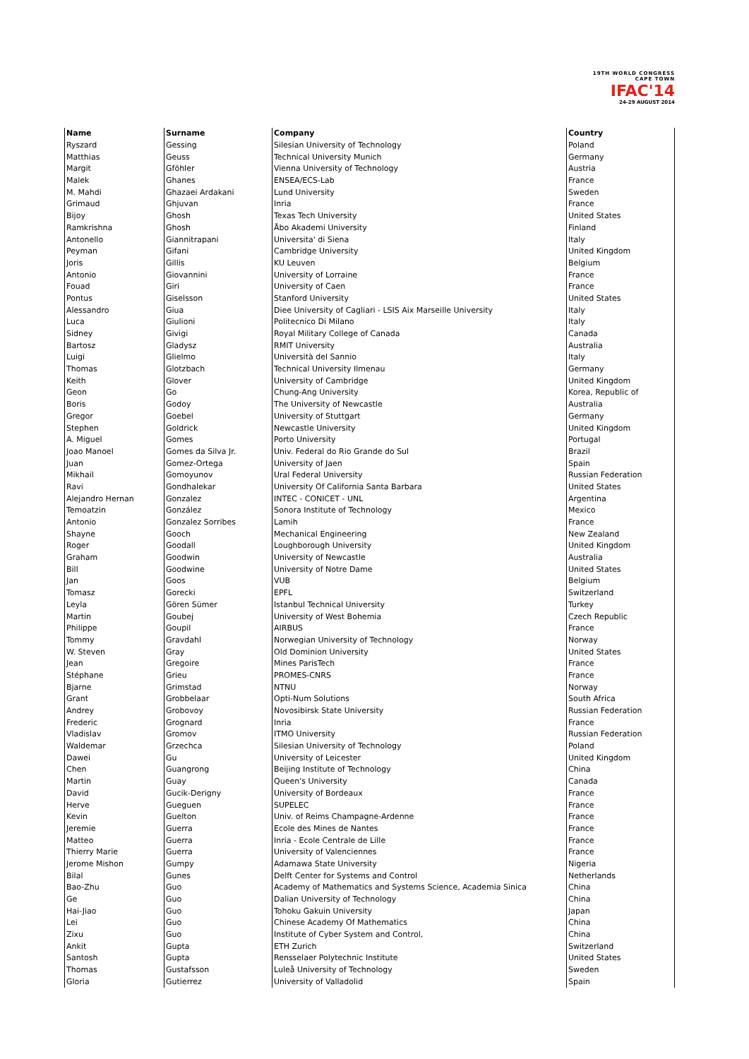19TH WORLD CONGRESS
CAPE TOWN
IFAC'14
24-29 AUGUST 2014
| Name | Surname | Company | Country |
| --- | --- | --- | --- |
| Ryszard | Gessing | Silesian University of Technology | Poland |
| Matthias | Geuss | Technical University Munich | Germany |
| Margit | Gföhler | Vienna University of Technology | Austria |
| Malek | Ghanes | ENSEA/ECS-Lab | France |
| M. Mahdi | Ghazaei Ardakani | Lund University | Sweden |
| Grimaud | Ghjuvan | Inria | France |
| Bijoy | Ghosh | Texas Tech University | United States |
| Ramkrishna | Ghosh | Åbo Akademi University | Finland |
| Antonello | Giannitrapani | Universita' di Siena | Italy |
| Peyman | Gifani | Cambridge University | United Kingdom |
| Joris | Gillis | KU Leuven | Belgium |
| Antonio | Giovannini | University of Lorraine | France |
| Fouad | Giri | University of Caen | France |
| Pontus | Giselsson | Stanford University | United States |
| Alessandro | Giua | Diee University of Cagliari - LSIS Aix Marseille University | Italy |
| Luca | Giulioni | Politecnico Di Milano | Italy |
| Sidney | Givigi | Royal Military College of Canada | Canada |
| Bartosz | Gladysz | RMIT University | Australia |
| Luigi | Glielmo | Università del Sannio | Italy |
| Thomas | Glotzbach | Technical University Ilmenau | Germany |
| Keith | Glover | University of Cambridge | United Kingdom |
| Geon | Go | Chung-Ang University | Korea, Republic of |
| Boris | Godoy | The University of Newcastle | Australia |
| Gregor | Goebel | University of Stuttgart | Germany |
| Stephen | Goldrick | Newcastle University | United Kingdom |
| A. Miguel | Gomes | Porto University | Portugal |
| Joao Manoel | Gomes da Silva Jr. | Univ. Federal do Rio Grande do Sul | Brazil |
| Juan | Gomez-Ortega | University of Jaen | Spain |
| Mikhail | Gomoyunov | Ural Federal University | Russian Federation |
| Ravi | Gondhalekar | University Of California Santa Barbara | United States |
| Alejandro Hernan | Gonzalez | INTEC - CONICET - UNL | Argentina |
| Temoatzin | González | Sonora Institute of Technology | Mexico |
| Antonio | Gonzalez Sorribes | Lamih | France |
| Shayne | Gooch | Mechanical Engineering | New Zealand |
| Roger | Goodall | Loughborough University | United Kingdom |
| Graham | Goodwin | University of Newcastle | Australia |
| Bill | Goodwine | University of Notre Dame | United States |
| Jan | Goos | VUB | Belgium |
| Tomasz | Gorecki | EPFL | Switzerland |
| Leyla | Gören Sümer | Istanbul Technical University | Turkey |
| Martin | Goubej | University of West Bohemia | Czech Republic |
| Philippe | Goupil | AIRBUS | France |
| Tommy | Gravdahl | Norwegian University of Technology | Norway |
| W. Steven | Gray | Old Dominion University | United States |
| Jean | Gregoire | Mines ParisTech | France |
| Stéphane | Grieu | PROMES-CNRS | France |
| Bjarne | Grimstad | NTNU | Norway |
| Grant | Grobbelaar | Opti-Num Solutions | South Africa |
| Andrey | Grobovoy | Novosibirsk State University | Russian Federation |
| Frederic | Grognard | Inria | France |
| Vladislav | Gromov | ITMO University | Russian Federation |
| Waldemar | Grzechca | Silesian University of Technology | Poland |
| Dawei | Gu | University of Leicester | United Kingdom |
| Chen | Guangrong | Beijing Institute of Technology | China |
| Martin | Guay | Queen's University | Canada |
| David | Gucik-Derigny | University of Bordeaux | France |
| Herve | Gueguen | SUPELEC | France |
| Kevin | Guelton | Univ. of Reims Champagne-Ardenne | France |
| Jeremie | Guerra | Ecole des Mines de Nantes | France |
| Matteo | Guerra | Inria - Ecole Centrale de Lille | France |
| Thierry Marie | Guerra | University of Valenciennes | France |
| Jerome Mishon | Gumpy | Adamawa State University | Nigeria |
| Bilal | Gunes | Delft Center for Systems and Control | Netherlands |
| Bao-Zhu | Guo | Academy of Mathematics and Systems Science, Academia Sinica | China |
| Ge | Guo | Dalian University of Technology | China |
| Hai-Jiao | Guo | Tohoku Gakuin University | Japan |
| Lei | Guo | Chinese Academy Of Mathematics | China |
| Zixu | Guo | Institute of Cyber System and Control, | China |
| Ankit | Gupta | ETH Zurich | Switzerland |
| Santosh | Gupta | Rensselaer Polytechnic Institute | United States |
| Thomas | Gustafsson | Luleå University of Technology | Sweden |
| Gloria | Gutierrez | University of Valladolid | Spain |